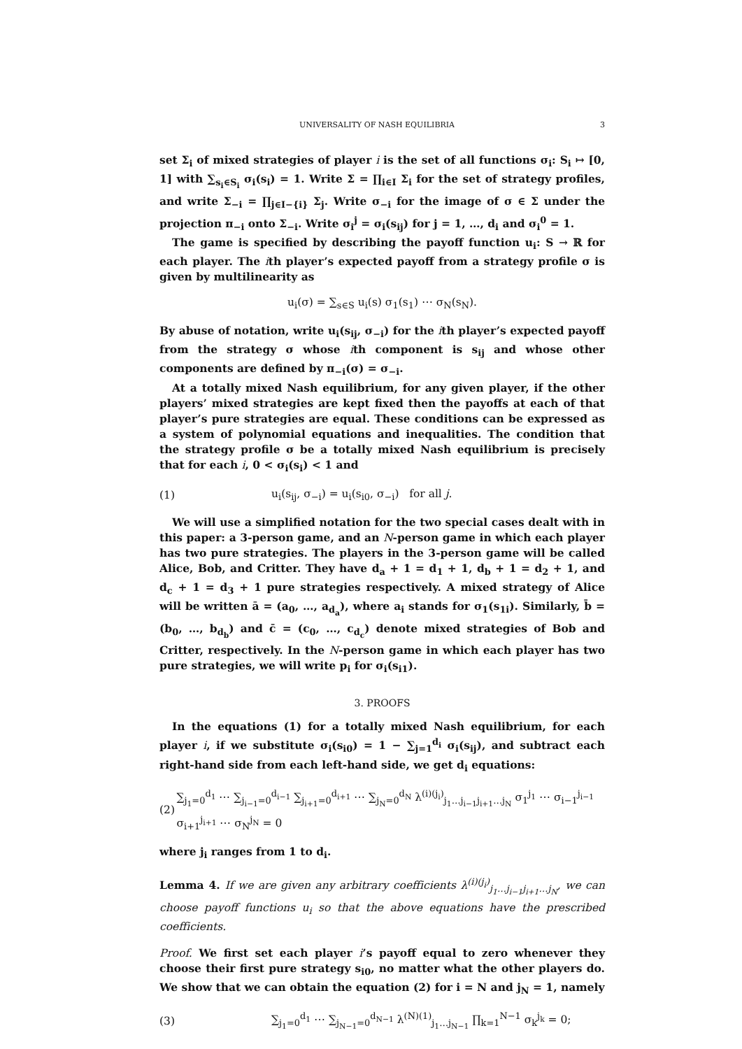UNIVERSALITY OF NASH EQUILIBRIA 3
set Σ<sub>i</sub> of mixed strategies of player i is the set of all functions σ<sub>i</sub>: S<sub>i</sub> ↦ [0, 1] with ∑<sub>s<sub>i</sub>∈S<sub>i</sub></sub> σ<sub>i</sub>(s<sub>i</sub>) = 1. Write Σ = ∏<sub>i∈I</sub> Σ<sub>i</sub> for the set of strategy profiles, and write Σ<sub>−i</sub> = ∏<sub>j∈I−{i}</sub> Σ<sub>j</sub>. Write σ<sub>−i</sub> for the image of σ ∈ Σ under the projection π<sub>−i</sub> onto Σ<sub>−i</sub>. Write σ<sub>i</sub><sup>j</sup> = σ<sub>i</sub>(s<sub>ij</sub>) for j = 1, …, d<sub>i</sub> and σ<sub>i</sub><sup>0</sup> = 1.
The game is specified by describing the payoff function u<sub>i</sub>: S → ℝ for each player. The ith player’s expected payoff from a strategy profile σ is given by multilinearity as
u<sub>i</sub>(σ) = ∑<sub>s∈S</sub> u<sub>i</sub>(s) σ<sub>1</sub>(s<sub>1</sub>) ⋯ σ<sub>N</sub>(s<sub>N</sub>).
By abuse of notation, write u<sub>i</sub>(s<sub>ij</sub>, σ<sub>−i</sub>) for the ith player’s expected payoff from the strategy σ whose ith component is s<sub>ij</sub> and whose other components are defined by π<sub>−i</sub>(σ) = σ<sub>−i</sub>.
At a totally mixed Nash equilibrium, for any given player, if the other players’ mixed strategies are kept fixed then the payoffs at each of that player’s pure strategies are equal. These conditions can be expressed as a system of polynomial equations and inequalities. The condition that the strategy profile σ be a totally mixed Nash equilibrium is precisely that for each i, 0 < σ<sub>i</sub>(s<sub>i</sub>) < 1 and
(1) u<sub>i</sub>(s<sub>ij</sub>, σ<sub>−i</sub>) = u<sub>i</sub>(s<sub>i0</sub>, σ<sub>−i</sub>) for all j.
We will use a simplified notation for the two special cases dealt with in this paper: a 3-person game, and an N-person game in which each player has two pure strategies. The players in the 3-person game will be called Alice, Bob, and Critter. They have d<sub>a</sub> + 1 = d<sub>1</sub> + 1, d<sub>b</sub> + 1 = d<sub>2</sub> + 1, and d<sub>c</sub> + 1 = d<sub>3</sub> + 1 pure strategies respectively. A mixed strategy of Alice will be written ā = (a<sub>0</sub>, …, a<sub>d<sub>a</sub></sub>), where a<sub>i</sub> stands for σ<sub>1</sub>(s<sub>1i</sub>). Similarly, b̄ = (b<sub>0</sub>, …, b<sub>d<sub>b</sub></sub>) and c̄ = (c<sub>0</sub>, …, c<sub>d<sub>c</sub></sub>) denote mixed strategies of Bob and Critter, respectively. In the N-person game in which each player has two pure strategies, we will write p<sub>i</sub> for σ<sub>i</sub>(s<sub>i1</sub>).
3. PROOFS
In the equations (1) for a totally mixed Nash equilibrium, for each player i, if we substitute σ<sub>i</sub>(s<sub>i0</sub>) = 1 − ∑<sub>j=1</sub><sup>d<sub>i</sub></sup> σ<sub>i</sub>(s<sub>ij</sub>), and subtract each right-hand side from each left-hand side, we get d<sub>i</sub> equations:
(2) ∑<sub>j<sub>1</sub>=0</sub><sup>d<sub>1</sub></sup> ⋯ ∑<sub>j<sub>i−1</sub>=0</sub><sup>d<sub>i−1</sub></sup> ∑<sub>j<sub>i+1</sub>=0</sub><sup>d<sub>i+1</sub></sup> ⋯ ∑<sub>j<sub>N</sub>=0</sub><sup>d<sub>N</sub></sup> λ<sup>(i)(j<sub>i</sub>)</sup><sub>j<sub>1</sub>…j<sub>i−1</sub>j<sub>i+1</sub>…j<sub>N</sub></sub> σ<sub>1</sub><sup>j<sub>1</sub></sup> ⋯ σ<sub>i−1</sub><sup>j<sub>i−1</sub></sup> σ<sub>i+1</sub><sup>j<sub>i+1</sub></sup> ⋯ σ<sub>N</sub><sup>j<sub>N</sub></sup> = 0
where j<sub>i</sub> ranges from 1 to d<sub>i</sub>.
Lemma 4. If we are given any arbitrary coefficients λ<sup>(i)(j<sub>i</sub>)</sup><sub>j<sub>1</sub>…j<sub>i−1</sub>j<sub>i+1</sub>…j<sub>N</sub></sub>, we can choose payoff functions u<sub>i</sub> so that the above equations have the prescribed coefficients.
Proof. We first set each player i’s payoff equal to zero whenever they choose their first pure strategy s<sub>i0</sub>, no matter what the other players do. We show that we can obtain the equation (2) for i = N and j<sub>N</sub> = 1, namely
(3) ∑<sub>j<sub>1</sub>=0</sub><sup>d<sub>1</sub></sup> ⋯ ∑<sub>j<sub>N−1</sub>=0</sub><sup>d<sub>N−1</sub></sup> λ<sup>(N)(1)</sup><sub>j<sub>1</sub>…j<sub>N−1</sub></sub> ∏<sub>k=1</sub><sup>N−1</sup> σ<sub>k</sub><sup>j<sub>k</sub></sup> = 0;